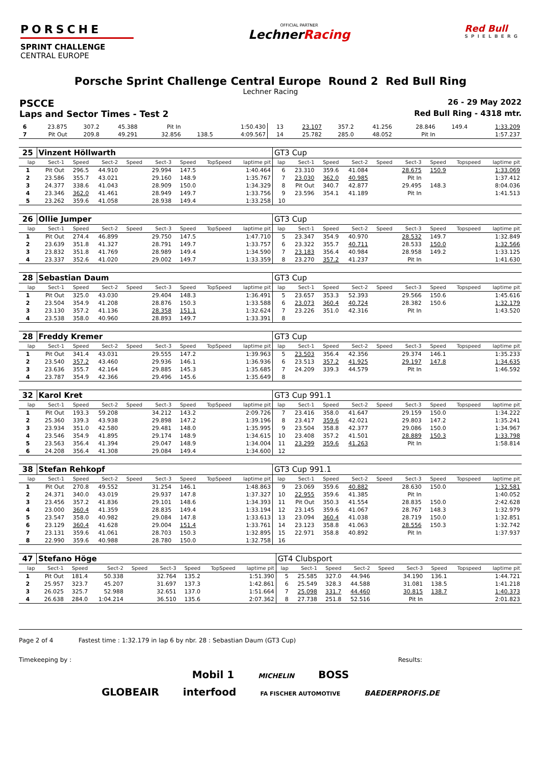PORSCHE
SPRINT CHALLENGE
CENTRAL EUROPE
OFFICIAL PARTNER
LechnerRacing
Red Bull
SPIELBERG
Porsche Sprint Challenge Central Europe Round 2 Red Bull Ring
Lechner Racing
PSCCE 26 - 29 May 2022
Laps and Sector Times - Test 2 Red Bull Ring - 4318 mtr.
| 6 | 23.875 | 307.2 | 45.388 | | Pit In | | | 1:50.430 | 13 | 23.107 | 357.2 | 41.256 | | 28.846 | 149.4 | | 1:33.209 |
| 7 | Pit Out | 209.8 | 49.291 | | 32.856 | 138.5 | | 4:09.567 | 14 | 25.782 | 285.0 | 48.052 | | Pit In | | | 1:57.237 |
| 25 | Vinzent Höllwarth | | | | | | | | GT3 Cup | | | | | | | | |
| lap | Sect-1 | Speed | Sect-2 | Speed | Sect-3 | Speed | TopSpeed | laptime pit | lap | Sect-1 | Speed | Sect-2 | Speed | Sect-3 | Speed | Topspeed | laptime pit |
| 1 | Pit Out | 296.5 | 44.910 | | 29.994 | 147.5 | | 1:40.464 | 6 | 23.310 | 359.6 | 41.084 | | 28.675 | 150.9 | | 1:33.069 |
| 2 | 23.586 | 355.7 | 43.021 | | 29.160 | 148.9 | | 1:35.767 | 7 | 23.030 | 362.0 | 40.985 | | Pit In | | | 1:37.412 |
| 3 | 24.377 | 338.6 | 41.043 | | 28.909 | 150.0 | | 1:34.329 | 8 | Pit Out | 340.7 | 42.877 | | 29.495 | 148.3 | | 8:04.036 |
| 4 | 23.346 | 362.0 | 41.461 | | 28.949 | 149.7 | | 1:33.756 | 9 | 23.596 | 354.1 | 41.189 | | Pit In | | | 1:41.513 |
| 5 | 23.262 | 359.6 | 41.058 | | 28.938 | 149.4 | | 1:33.258 | 10 | | | | | | | | |
| 26 | Ollie Jumper | | | | | | | | GT3 Cup | | | | | | | | |
| lap | Sect-1 | Speed | Sect-2 | Speed | Sect-3 | Speed | TopSpeed | laptime pit | lap | Sect-1 | Speed | Sect-2 | Speed | Sect-3 | Speed | Topspeed | laptime pit |
| 1 | Pit Out | 274.4 | 46.899 | | 29.750 | 147.5 | | 1:47.710 | 5 | 23.347 | 354.9 | 40.970 | | 28.532 | 149.7 | | 1:32.849 |
| 2 | 23.639 | 351.8 | 41.327 | | 28.791 | 149.7 | | 1:33.757 | 6 | 23.322 | 355.7 | 40.711 | | 28.533 | 150.0 | | 1:32.566 |
| 3 | 23.832 | 351.8 | 41.769 | | 28.989 | 149.4 | | 1:34.590 | 7 | 23.183 | 356.4 | 40.984 | | 28.958 | 149.2 | | 1:33.125 |
| 4 | 23.337 | 352.6 | 41.020 | | 29.002 | 149.7 | | 1:33.359 | 8 | 23.270 | 357.2 | 41.237 | | Pit In | | | 1:41.630 |
| 28 | Sebastian Daum | | | | | | | | GT3 Cup | | | | | | | | |
| lap | Sect-1 | Speed | Sect-2 | Speed | Sect-3 | Speed | TopSpeed | laptime pit | lap | Sect-1 | Speed | Sect-2 | Speed | Sect-3 | Speed | Topspeed | laptime pit |
| 1 | Pit Out | 325.0 | 43.030 | | 29.404 | 148.3 | | 1:36.491 | 5 | 23.657 | 353.3 | 52.393 | | 29.566 | 150.6 | | 1:45.616 |
| 2 | 23.504 | 354.9 | 41.208 | | 28.876 | 150.3 | | 1:33.588 | 6 | 23.073 | 360.4 | 40.724 | | 28.382 | 150.6 | | 1:32.179 |
| 3 | 23.130 | 357.2 | 41.136 | | 28.358 | 151.1 | | 1:32.624 | 7 | 23.226 | 351.0 | 42.316 | | Pit In | | | 1:43.520 |
| 4 | 23.538 | 358.0 | 40.960 | | 28.893 | 149.7 | | 1:33.391 | 8 | | | | | | | | |
| 28 | Freddy Kremer | | | | | | | | GT3 Cup | | | | | | | | |
| lap | Sect-1 | Speed | Sect-2 | Speed | Sect-3 | Speed | TopSpeed | laptime pit | lap | Sect-1 | Speed | Sect-2 | Speed | Sect-3 | Speed | Topspeed | laptime pit |
| 1 | Pit Out | 341.4 | 43.031 | | 29.555 | 147.2 | | 1:39.963 | 5 | 23.503 | 356.4 | 42.356 | | 29.374 | 146.1 | | 1:35.233 |
| 2 | 23.540 | 357.2 | 43.460 | | 29.936 | 146.1 | | 1:36.936 | 6 | 23.513 | 357.2 | 41.925 | | 29.197 | 147.8 | | 1:34.635 |
| 3 | 23.636 | 355.7 | 42.164 | | 29.885 | 145.3 | | 1:35.685 | 7 | 24.209 | 339.3 | 44.579 | | Pit In | | | 1:46.592 |
| 4 | 23.787 | 354.9 | 42.366 | | 29.496 | 145.6 | | 1:35.649 | 8 | | | | | | | | |
| 32 | Karol Kret | | | | | | | | GT3 Cup 991.1 | | | | | | | | |
| lap | Sect-1 | Speed | Sect-2 | Speed | Sect-3 | Speed | TopSpeed | laptime pit | lap | Sect-1 | Speed | Sect-2 | Speed | Sect-3 | Speed | Topspeed | laptime pit |
| 1 | Pit Out | 193.3 | 59.208 | | 34.212 | 143.2 | | 2:09.726 | 7 | 23.416 | 358.0 | 41.647 | | 29.159 | 150.0 | | 1:34.222 |
| 2 | 25.360 | 339.3 | 43.938 | | 29.898 | 147.2 | | 1:39.196 | 8 | 23.417 | 359.6 | 42.021 | | 29.803 | 147.2 | | 1:35.241 |
| 3 | 23.934 | 351.0 | 42.580 | | 29.481 | 148.0 | | 1:35.995 | 9 | 23.504 | 358.8 | 42.377 | | 29.086 | 150.0 | | 1:34.967 |
| 4 | 23.546 | 354.9 | 41.895 | | 29.174 | 148.9 | | 1:34.615 | 10 | 23.408 | 357.2 | 41.501 | | 28.889 | 150.3 | | 1:33.798 |
| 5 | 23.563 | 356.4 | 41.394 | | 29.047 | 148.9 | | 1:34.004 | 11 | 23.299 | 359.6 | 41.263 | | Pit In | | | 1:58.814 |
| 6 | 24.208 | 356.4 | 41.308 | | 29.084 | 149.4 | | 1:34.600 | 12 | | | | | | | | |
| 38 | Stefan Rehkopf | | | | | | | | GT3 Cup 991.1 | | | | | | | | |
| lap | Sect-1 | Speed | Sect-2 | Speed | Sect-3 | Speed | TopSpeed | laptime pit | lap | Sect-1 | Speed | Sect-2 | Speed | Sect-3 | Speed | Topspeed | laptime pit |
| 1 | Pit Out | 270.8 | 49.552 | | 31.254 | 146.1 | | 1:48.863 | 9 | 23.069 | 359.6 | 40.882 | | 28.630 | 150.0 | | 1:32.581 |
| 2 | 24.371 | 340.0 | 43.019 | | 29.937 | 147.8 | | 1:37.327 | 10 | 22.955 | 359.6 | 41.385 | | Pit In | | | 1:40.052 |
| 3 | 23.456 | 357.2 | 41.836 | | 29.101 | 148.6 | | 1:34.393 | 11 | Pit Out | 350.3 | 41.554 | | 28.835 | 150.0 | | 2:42.628 |
| 4 | 23.000 | 360.4 | 41.359 | | 28.835 | 149.4 | | 1:33.194 | 12 | 23.145 | 359.6 | 41.067 | | 28.767 | 148.3 | | 1:32.979 |
| 5 | 23.547 | 358.0 | 40.982 | | 29.084 | 147.8 | | 1:33.613 | 13 | 23.094 | 360.4 | 41.038 | | 28.719 | 150.0 | | 1:32.851 |
| 6 | 23.129 | 360.4 | 41.628 | | 29.004 | 151.4 | | 1:33.761 | 14 | 23.123 | 358.8 | 41.063 | | 28.556 | 150.3 | | 1:32.742 |
| 7 | 23.131 | 359.6 | 41.061 | | 28.703 | 150.3 | | 1:32.895 | 15 | 22.971 | 358.8 | 40.892 | | Pit In | | | 1:37.937 |
| 8 | 22.990 | 359.6 | 40.988 | | 28.780 | 150.0 | | 1:32.758 | 16 | | | | | | | | |
| 47 | Stefano Höge | | | | | | | | GT4 Clubsport | | | | | | | | |
| lap | Sect-1 | Speed | Sect-2 | Speed | Sect-3 | Speed | TopSpeed | laptime pit | lap | Sect-1 | Speed | Sect-2 | Speed | Sect-3 | Speed | Topspeed | laptime pit |
| 1 | Pit Out | 181.4 | 50.338 | | 32.764 | 135.2 | | 1:51.390 | 5 | 25.585 | 327.0 | 44.946 | | 34.190 | 136.1 | | 1:44.721 |
| 2 | 25.957 | 323.7 | 45.207 | | 31.697 | 137.3 | | 1:42.861 | 6 | 25.549 | 328.3 | 44.588 | | 31.081 | 138.5 | | 1:41.218 |
| 3 | 26.025 | 325.7 | 52.988 | | 32.651 | 137.0 | | 1:51.664 | 7 | 25.098 | 331.7 | 44.460 | | 30.815 | 138.7 | | 1:40.373 |
| 4 | 26.638 | 284.0 | 1:04.214 | | 36.510 | 135.6 | | 2:07.362 | 8 | 27.738 | 251.8 | 52.516 | | Pit In | | | 2:01.823 |
Page 2 of 4 Fastest time : 1:32.179 in lap 6 by nbr. 28 : Sebastian Daum (GT3 Cup)
Timekeeping by : Results:
Mobil 1 MICHELIN BOSS
GLOBEAIR interfood FA FISCHER AUTOMOTIVE BAEDERPROFIS.DE